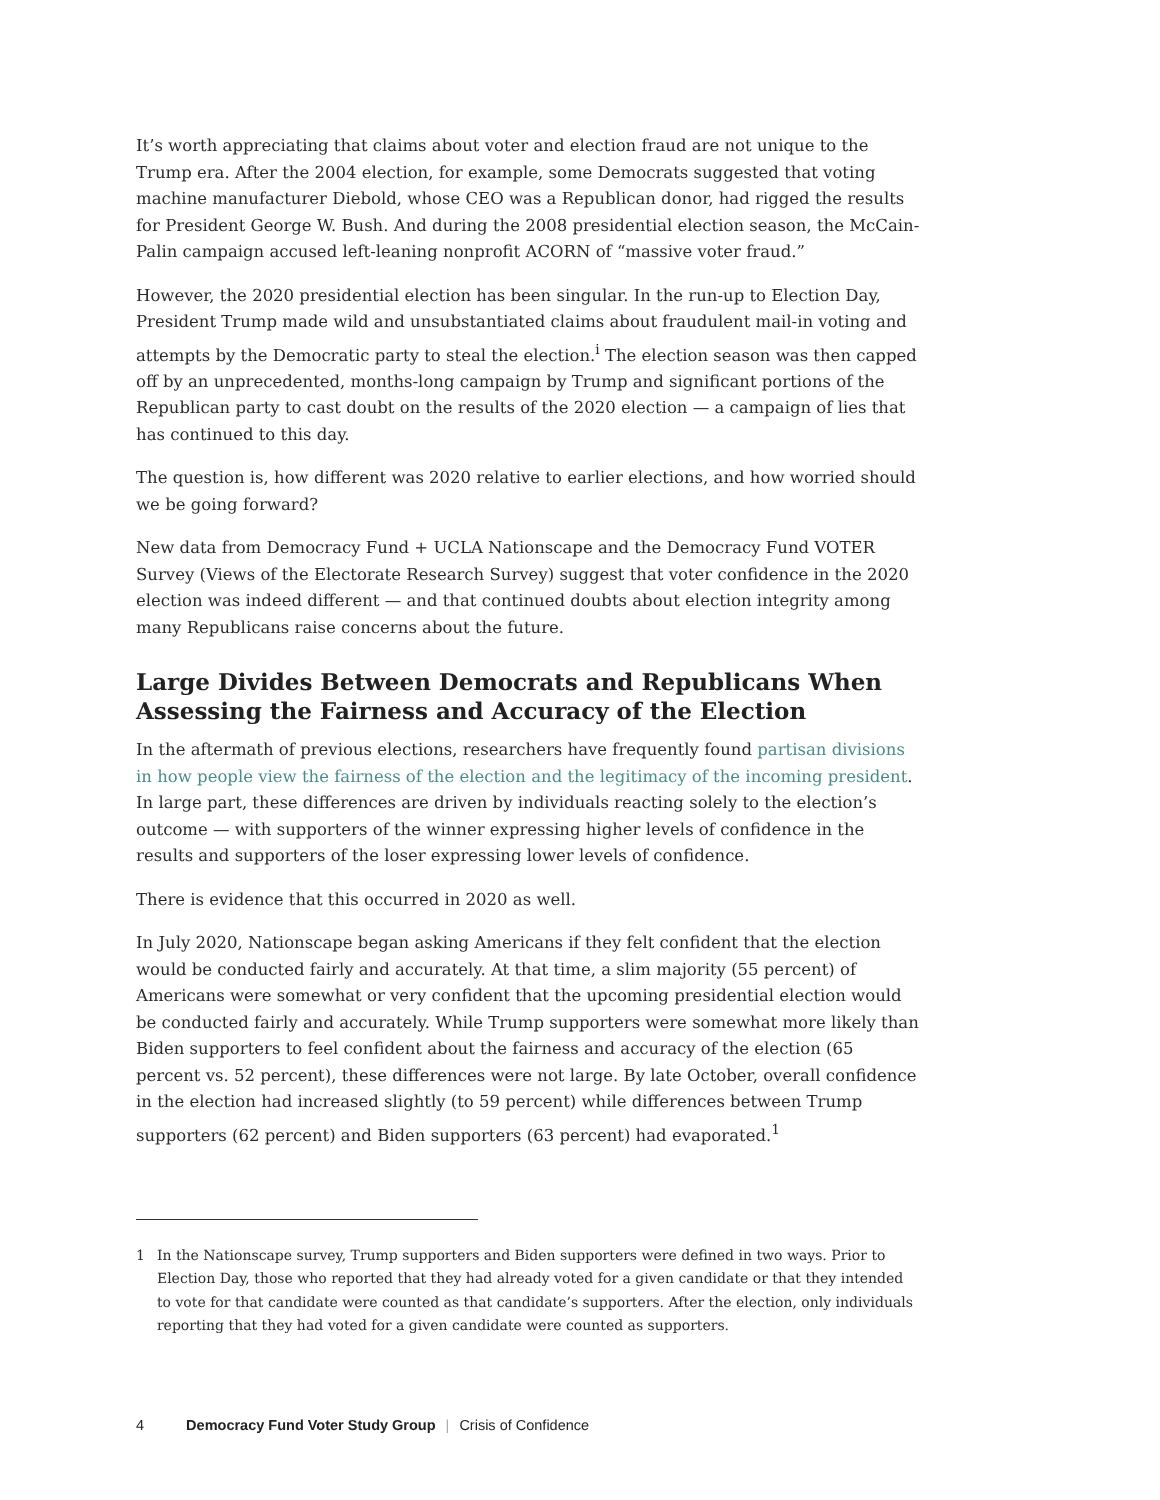It’s worth appreciating that claims about voter and election fraud are not unique to the Trump era. After the 2004 election, for example, some Democrats suggested that voting machine manufacturer Diebold, whose CEO was a Republican donor, had rigged the results for President George W. Bush. And during the 2008 presidential election season, the McCain-Palin campaign accused left-leaning nonprofit ACORN of “massive voter fraud.”
However, the 2020 presidential election has been singular. In the run-up to Election Day, President Trump made wild and unsubstantiated claims about fraudulent mail-in voting and attempts by the Democratic party to steal the election.<sup>i</sup> The election season was then capped off by an unprecedented, months-long campaign by Trump and significant portions of the Republican party to cast doubt on the results of the 2020 election — a campaign of lies that has continued to this day.
The question is, how different was 2020 relative to earlier elections, and how worried should we be going forward?
New data from Democracy Fund + UCLA Nationscape and the Democracy Fund VOTER Survey (Views of the Electorate Research Survey) suggest that voter confidence in the 2020 election was indeed different — and that continued doubts about election integrity among many Republicans raise concerns about the future.
Large Divides Between Democrats and Republicans When Assessing the Fairness and Accuracy of the Election
In the aftermath of previous elections, researchers have frequently found partisan divisions in how people view the fairness of the election and the legitimacy of the incoming president. In large part, these differences are driven by individuals reacting solely to the election’s outcome — with supporters of the winner expressing higher levels of confidence in the results and supporters of the loser expressing lower levels of confidence.
There is evidence that this occurred in 2020 as well.
In July 2020, Nationscape began asking Americans if they felt confident that the election would be conducted fairly and accurately. At that time, a slim majority (55 percent) of Americans were somewhat or very confident that the upcoming presidential election would be conducted fairly and accurately. While Trump supporters were somewhat more likely than Biden supporters to feel confident about the fairness and accuracy of the election (65 percent vs. 52 percent), these differences were not large. By late October, overall confidence in the election had increased slightly (to 59 percent) while differences between Trump supporters (62 percent) and Biden supporters (63 percent) had evaporated.<sup>1</sup>
1 In the Nationscape survey, Trump supporters and Biden supporters were defined in two ways. Prior to Election Day, those who reported that they had already voted for a given candidate or that they intended to vote for that candidate were counted as that candidate’s supporters. After the election, only individuals reporting that they had voted for a given candidate were counted as supporters.
4 Democracy Fund Voter Study Group | Crisis of Confidence